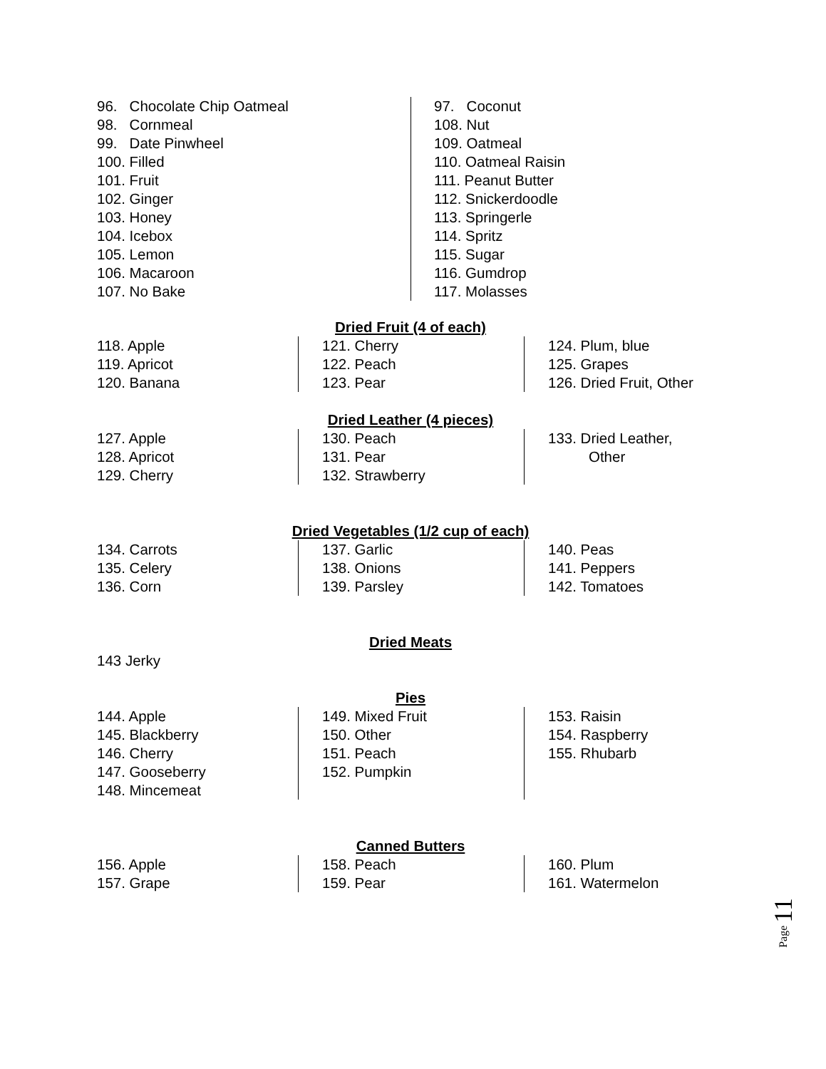96. Chocolate Chip Oatmeal
98. Cornmeal
99. Date Pinwheel
100. Filled
101. Fruit
102. Ginger
103. Honey
104. Icebox
105. Lemon
106. Macaroon
107. No Bake
97. Coconut
108. Nut
109. Oatmeal
110. Oatmeal Raisin
111. Peanut Butter
112. Snickerdoodle
113. Springerle
114. Spritz
115. Sugar
116. Gumdrop
117. Molasses
Dried Fruit (4 of each)
118. Apple
119. Apricot
120. Banana
121. Cherry
122. Peach
123. Pear
124. Plum, blue
125. Grapes
126. Dried Fruit, Other
Dried Leather (4 pieces)
127. Apple
128. Apricot
129. Cherry
130. Peach
131. Pear
132. Strawberry
133. Dried Leather,
Other
Dried Vegetables (1/2 cup of each)
134. Carrots
135. Celery
136. Corn
137. Garlic
138. Onions
139. Parsley
140. Peas
141. Peppers
142. Tomatoes
Dried Meats
143 Jerky
Pies
144. Apple
145. Blackberry
146. Cherry
147. Gooseberry
148. Mincemeat
149. Mixed Fruit
150. Other
151. Peach
152. Pumpkin
153. Raisin
154. Raspberry
155. Rhubarb
Canned Butters
156. Apple
157. Grape
158. Peach
159. Pear
160. Plum
161. Watermelon
Page 11